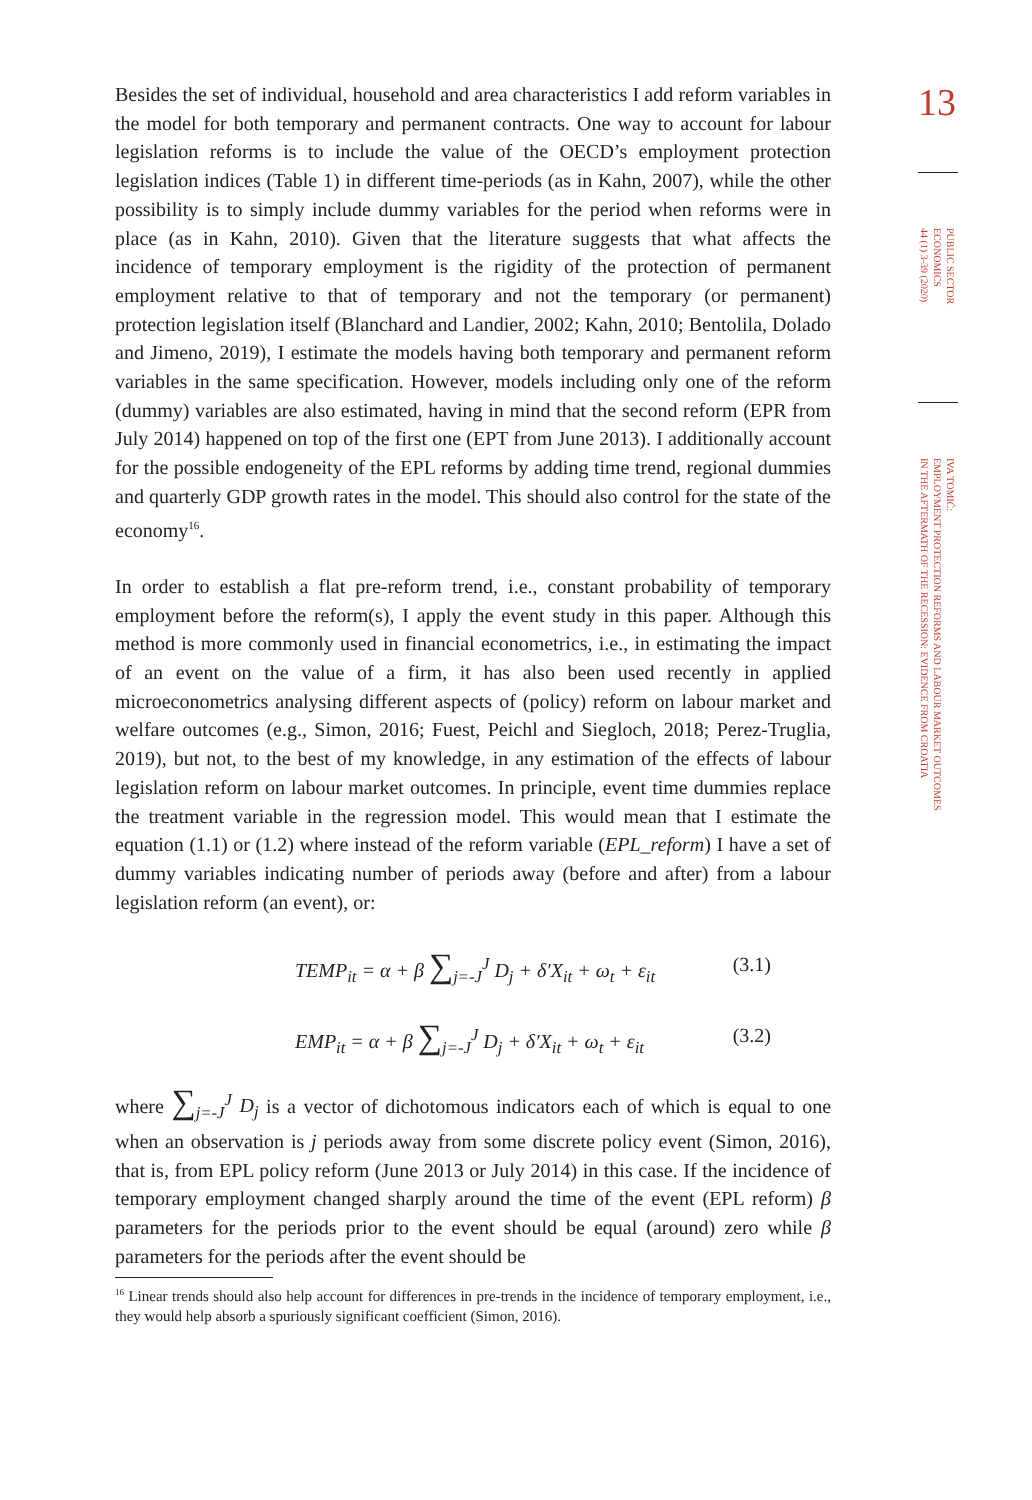13
PUBLIC SECTOR
ECONOMICS
44 (1) 3-39 (2020)
IVA TOMIĆ:
EMPLOYMENT PROTECTION REFORMS AND LABOUR MARKET OUTCOMES
IN THE AFTERMATH OF THE RECESSION: EVIDENCE FROM CROATIA
Besides the set of individual, household and area characteristics I add reform variables in the model for both temporary and permanent contracts. One way to account for labour legislation reforms is to include the value of the OECD’s employment protection legislation indices (Table 1) in different time-periods (as in Kahn, 2007), while the other possibility is to simply include dummy variables for the period when reforms were in place (as in Kahn, 2010). Given that the literature suggests that what affects the incidence of temporary employment is the rigidity of the protection of permanent employment relative to that of temporary and not the temporary (or permanent) protection legislation itself (Blanchard and Landier, 2002; Kahn, 2010; Bentolila, Dolado and Jimeno, 2019), I estimate the models having both temporary and permanent reform variables in the same specification. However, models including only one of the reform (dummy) variables are also estimated, having in mind that the second reform (EPR from July 2014) happened on top of the first one (EPT from June 2013). I additionally account for the possible endogeneity of the EPL reforms by adding time trend, regional dummies and quarterly GDP growth rates in the model. This should also control for the state of the economy<sup>16</sup>.
In order to establish a flat pre-reform trend, i.e., constant probability of temporary employment before the reform(s), I apply the event study in this paper. Although this method is more commonly used in financial econometrics, i.e., in estimating the impact of an event on the value of a firm, it has also been used recently in applied microeconometrics analysing different aspects of (policy) reform on labour market and welfare outcomes (e.g., Simon, 2016; Fuest, Peichl and Siegloch, 2018; Perez-Truglia, 2019), but not, to the best of my knowledge, in any estimation of the effects of labour legislation reform on labour market outcomes. In principle, event time dummies replace the treatment variable in the regression model. This would mean that I estimate the equation (1.1) or (1.2) where instead of the reform variable (EPL_reform) I have a set of dummy variables indicating number of periods away (before and after) from a labour legislation reform (an event), or:
TEMP<sub>it</sub> = α + β ∑<sub>j=-J</sub><sup>J</sup> D<sub>j</sub> + δ′X<sub>it</sub> + ω<sub>t</sub> + ε<sub>it</sub>
(3.1)
EMP<sub>it</sub> = α + β ∑<sub>j=-J</sub><sup>J</sup> D<sub>j</sub> + δ′X<sub>it</sub> + ω<sub>t</sub> + ε<sub>it</sub>
(3.2)
where ∑<sub>j=-J</sub><sup>J</sup> D<sub>j</sub> is a vector of dichotomous indicators each of which is equal to one when an observation is j periods away from some discrete policy event (Simon, 2016), that is, from EPL policy reform (June 2013 or July 2014) in this case. If the incidence of temporary employment changed sharply around the time of the event (EPL reform) β parameters for the periods prior to the event should be equal (around) zero while β parameters for the periods after the event should be
<sup>16</sup> Linear trends should also help account for differences in pre-trends in the incidence of temporary employment, i.e., they would help absorb a spuriously significant coefficient (Simon, 2016).